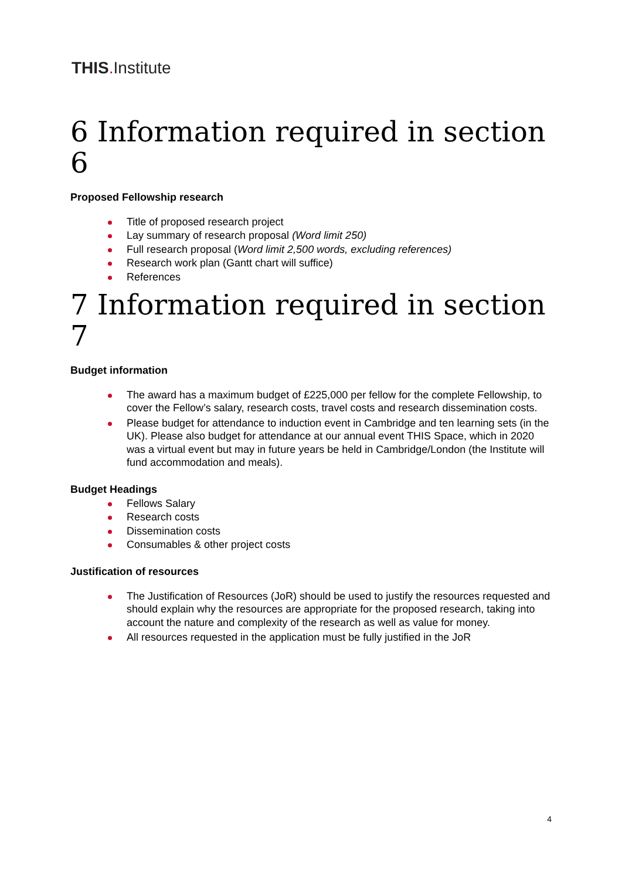THIS. Institute
6 Information required in section 6
Proposed Fellowship research
Title of proposed research project
Lay summary of research proposal (Word limit 250)
Full research proposal (Word limit 2,500 words, excluding references)
Research work plan (Gantt chart will suffice)
References
7 Information required in section 7
Budget information
The award has a maximum budget of £225,000 per fellow for the complete Fellowship, to cover the Fellow’s salary, research costs, travel costs and research dissemination costs.
Please budget for attendance to induction event in Cambridge and ten learning sets (in the UK). Please also budget for attendance at our annual event THIS Space, which in 2020 was a virtual event but may in future years be held in Cambridge/London (the Institute will fund accommodation and meals).
Budget Headings
Fellows Salary
Research costs
Dissemination costs
Consumables & other project costs
Justification of resources
The Justification of Resources (JoR) should be used to justify the resources requested and should explain why the resources are appropriate for the proposed research, taking into account the nature and complexity of the research as well as value for money.
All resources requested in the application must be fully justified in the JoR
4